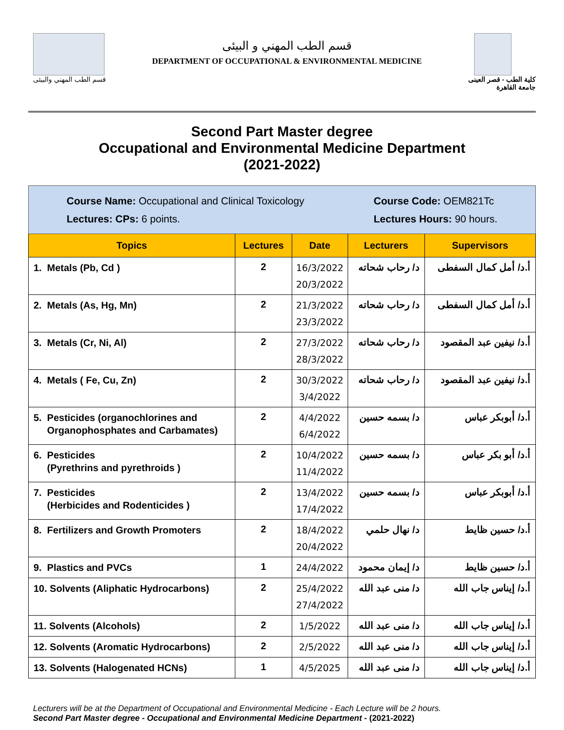قسم الطب المهني والبيئى
قسم الطب المهني و البيئى
DEPARTMENT OF OCCUPATIONAL & ENVIRONMENTAL MEDICINE
كلية الطب - قصر العينى
جامعة القاهرة
Second Part Master degree
Occupational and Environmental Medicine Department
(2021-2022)
| Course Name: Occupational and Clinical Toxicology Lectures: CPs: 6 points. Course Code: OEM821Tc Lectures Hours: 90 hours. | | | | |
| Topics | Lectures | Date | Lecturers | Supervisors |
| 1. Metals (Pb, Cd ) | 2 | 16/3/2022 20/3/2022 | د/ رحاب شحاته | أ.د/ أمل كمال السفطى |
| 2. Metals (As, Hg, Mn) | 2 | 21/3/2022 23/3/2022 | د/ رحاب شحاته | أ.د/ أمل كمال السفطى |
| 3. Metals (Cr, Ni, Al) | 2 | 27/3/2022 28/3/2022 | د/ رحاب شحاته | أ.د/ نيفين عبد المقصود |
| 4. Metals ( Fe, Cu, Zn) | 2 | 30/3/2022 3/4/2022 | د/ رحاب شحاته | أ.د/ نيفين عبد المقصود |
| 5. Pesticides (organochlorines and Organophosphates and Carbamates) | 2 | 4/4/2022 6/4/2022 | د/ بسمه حسين | أ.د/ أبوبكر عباس |
| 6. Pesticides (Pyrethrins and pyrethroids ) | 2 | 10/4/2022 11/4/2022 | د/ بسمه حسين | أ.د/ أبو بكر عباس |
| 7. Pesticides (Herbicides and Rodenticides ) | 2 | 13/4/2022 17/4/2022 | د/ بسمه حسين | أ.د/ أبوبكر عباس |
| 8. Fertilizers and Growth Promoters | 2 | 18/4/2022 20/4/2022 | د/ نهال حلمي | أ.د/ حسين ظايط |
| 9. Plastics and PVCs | 1 | 24/4/2022 | د/ إيمان محمود | أ.د/ حسين ظايط |
| 10. Solvents (Aliphatic Hydrocarbons) | 2 | 25/4/2022 27/4/2022 | د/ منى عبد الله | أ.د/ إيناس جاب الله |
| 11. Solvents (Alcohols) | 2 | 1/5/2022 | د/ منى عبد الله | أ.د/ إيناس جاب الله |
| 12. Solvents (Aromatic Hydrocarbons) | 2 | 2/5/2022 | د/ منى عبد الله | أ.د/ إيناس جاب الله |
| 13. Solvents (Halogenated HCNs) | 1 | 4/5/2025 | د/ منى عبد الله | أ.د/ إيناس جاب الله |
Lecturers will be at the Department of Occupational and Environmental Medicine - Each Lecture will be 2 hours.
Second Part Master degree - Occupational and Environmental Medicine Department - (2021-2022)